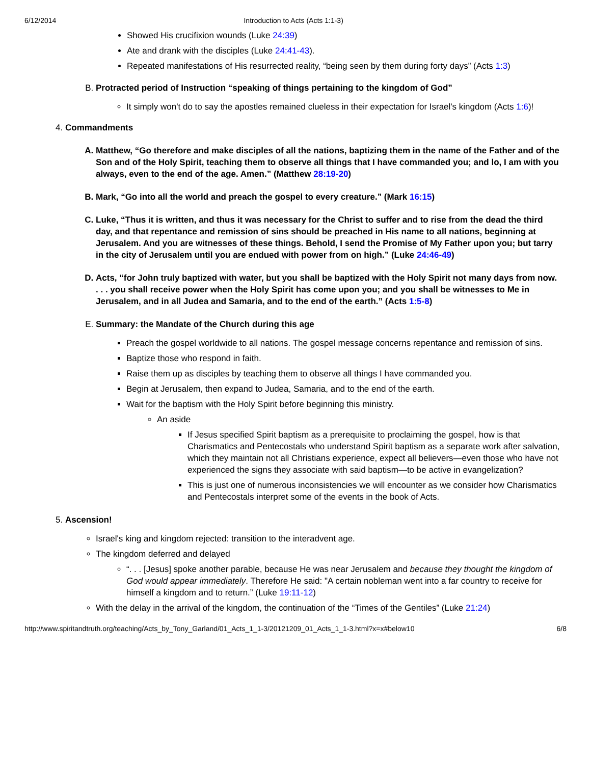6/12/2014 Introduction to Acts (Acts 1:1-3)
Showed His crucifixion wounds (Luke 24:39)
Ate and drank with the disciples (Luke 24:41-43).
Repeated manifestations of His resurrected reality, “being seen by them during forty days” (Acts 1:3)
B. Protracted period of Instruction “speaking of things pertaining to the kingdom of God”
It simply won't do to say the apostles remained clueless in their expectation for Israel's kingdom (Acts 1:6)!
4. Commandments
A. Matthew, “Go therefore and make disciples of all the nations, baptizing them in the name of the Father and of the Son and of the Holy Spirit, teaching them to observe all things that I have commanded you; and lo, I am with you always, even to the end of the age. Amen.” (Matthew 28:19-20)
B. Mark, “Go into all the world and preach the gospel to every creature.” (Mark 16:15)
C. Luke, “Thus it is written, and thus it was necessary for the Christ to suffer and to rise from the dead the third day, and that repentance and remission of sins should be preached in His name to all nations, beginning at Jerusalem. And you are witnesses of these things. Behold, I send the Promise of My Father upon you; but tarry in the city of Jerusalem until you are endued with power from on high.” (Luke 24:46-49)
D. Acts, “for John truly baptized with water, but you shall be baptized with the Holy Spirit not many days from now. . . . you shall receive power when the Holy Spirit has come upon you; and you shall be witnesses to Me in Jerusalem, and in all Judea and Samaria, and to the end of the earth.” (Acts 1:5-8)
E. Summary: the Mandate of the Church during this age
Preach the gospel worldwide to all nations. The gospel message concerns repentance and remission of sins.
Baptize those who respond in faith.
Raise them up as disciples by teaching them to observe all things I have commanded you.
Begin at Jerusalem, then expand to Judea, Samaria, and to the end of the earth.
Wait for the baptism with the Holy Spirit before beginning this ministry.
An aside
If Jesus specified Spirit baptism as a prerequisite to proclaiming the gospel, how is that Charismatics and Pentecostals who understand Spirit baptism as a separate work after salvation, which they maintain not all Christians experience, expect all believers—even those who have not experienced the signs they associate with said baptism—to be active in evangelization?
This is just one of numerous inconsistencies we will encounter as we consider how Charismatics and Pentecostals interpret some of the events in the book of Acts.
5. Ascension!
Israel's king and kingdom rejected: transition to the interadvent age.
The kingdom deferred and delayed
“. . . [Jesus] spoke another parable, because He was near Jerusalem and because they thought the kingdom of God would appear immediately. Therefore He said: "A certain nobleman went into a far country to receive for himself a kingdom and to return.” (Luke 19:11-12)
With the delay in the arrival of the kingdom, the continuation of the “Times of the Gentiles” (Luke 21:24)
http://www.spiritandtruth.org/teaching/Acts_by_Tony_Garland/01_Acts_1_1-3/20121209_01_Acts_1_1-3.html?x=x#below10 6/8